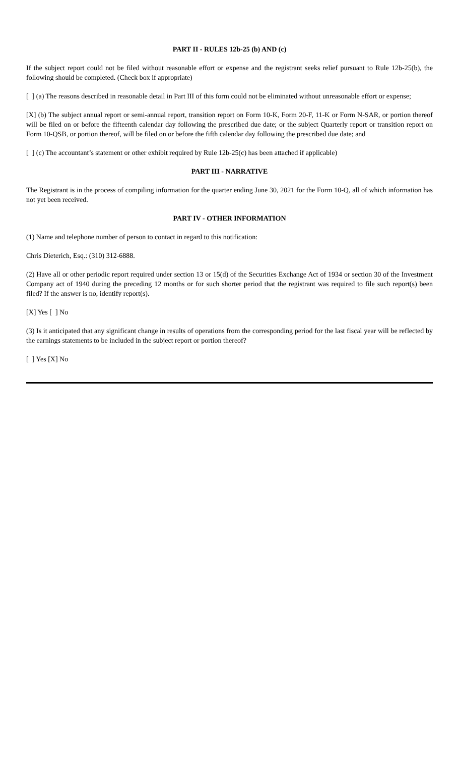PART II - RULES 12b-25 (b) AND (c)
If the subject report could not be filed without reasonable effort or expense and the registrant seeks relief pursuant to Rule 12b-25(b), the following should be completed. (Check box if appropriate)
[ ] (a) The reasons described in reasonable detail in Part III of this form could not be eliminated without unreasonable effort or expense;
[X] (b) The subject annual report or semi-annual report, transition report on Form 10-K, Form 20-F, 11-K or Form N-SAR, or portion thereof will be filed on or before the fifteenth calendar day following the prescribed due date; or the subject Quarterly report or transition report on Form 10-QSB, or portion thereof, will be filed on or before the fifth calendar day following the prescribed due date; and
[ ] (c) The accountant’s statement or other exhibit required by Rule 12b-25(c) has been attached if applicable)
PART III - NARRATIVE
The Registrant is in the process of compiling information for the quarter ending June 30, 2021 for the Form 10-Q, all of which information has not yet been received.
PART IV - OTHER INFORMATION
(1) Name and telephone number of person to contact in regard to this notification:
Chris Dieterich, Esq.: (310) 312-6888.
(2) Have all or other periodic report required under section 13 or 15(d) of the Securities Exchange Act of 1934 or section 30 of the Investment Company act of 1940 during the preceding 12 months or for such shorter period that the registrant was required to file such report(s) been filed? If the answer is no, identify report(s).
[X] Yes [ ] No
(3) Is it anticipated that any significant change in results of operations from the corresponding period for the last fiscal year will be reflected by the earnings statements to be included in the subject report or portion thereof?
[ ] Yes [X] No